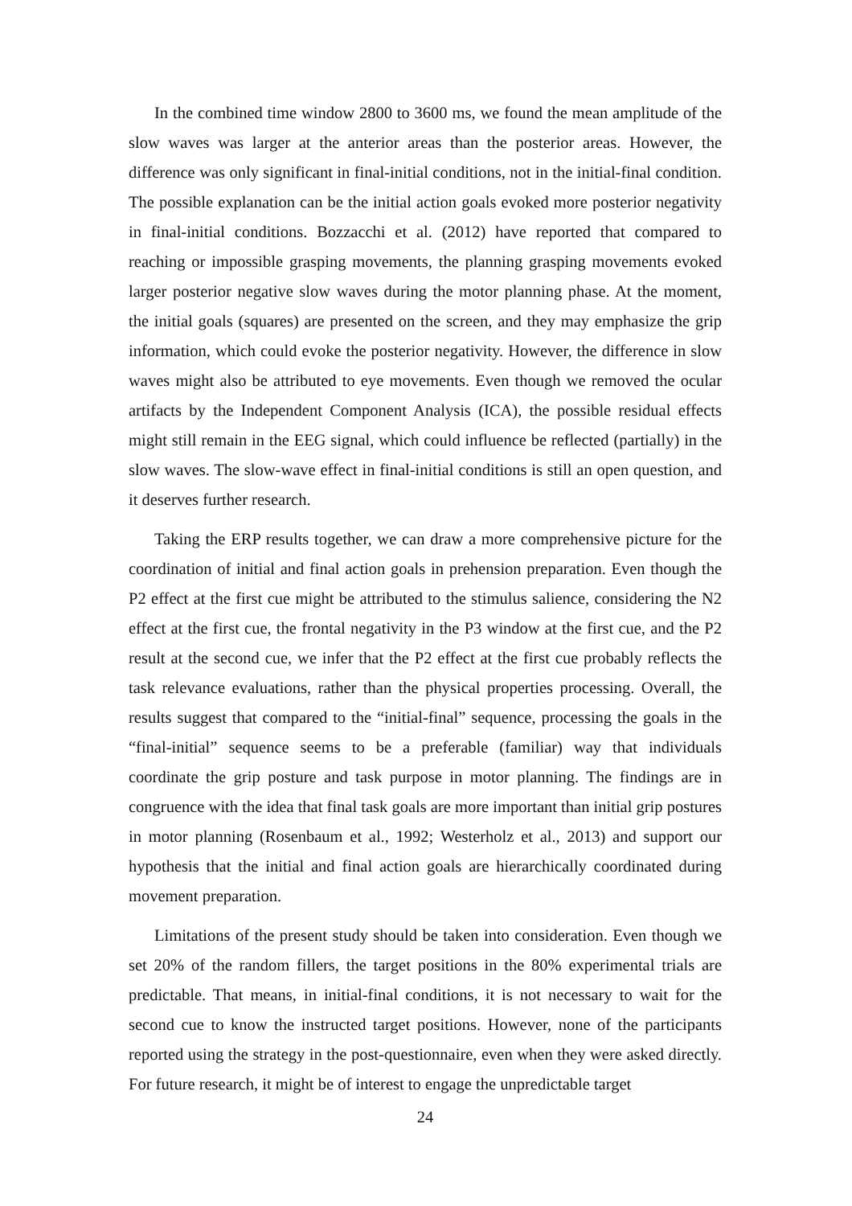In the combined time window 2800 to 3600 ms, we found the mean amplitude of the slow waves was larger at the anterior areas than the posterior areas. However, the difference was only significant in final-initial conditions, not in the initial-final condition. The possible explanation can be the initial action goals evoked more posterior negativity in final-initial conditions. Bozzacchi et al. (2012) have reported that compared to reaching or impossible grasping movements, the planning grasping movements evoked larger posterior negative slow waves during the motor planning phase. At the moment, the initial goals (squares) are presented on the screen, and they may emphasize the grip information, which could evoke the posterior negativity. However, the difference in slow waves might also be attributed to eye movements. Even though we removed the ocular artifacts by the Independent Component Analysis (ICA), the possible residual effects might still remain in the EEG signal, which could influence be reflected (partially) in the slow waves. The slow-wave effect in final-initial conditions is still an open question, and it deserves further research.
Taking the ERP results together, we can draw a more comprehensive picture for the coordination of initial and final action goals in prehension preparation. Even though the P2 effect at the first cue might be attributed to the stimulus salience, considering the N2 effect at the first cue, the frontal negativity in the P3 window at the first cue, and the P2 result at the second cue, we infer that the P2 effect at the first cue probably reflects the task relevance evaluations, rather than the physical properties processing. Overall, the results suggest that compared to the “initial-final” sequence, processing the goals in the “final-initial” sequence seems to be a preferable (familiar) way that individuals coordinate the grip posture and task purpose in motor planning. The findings are in congruence with the idea that final task goals are more important than initial grip postures in motor planning (Rosenbaum et al., 1992; Westerholz et al., 2013) and support our hypothesis that the initial and final action goals are hierarchically coordinated during movement preparation.
Limitations of the present study should be taken into consideration. Even though we set 20% of the random fillers, the target positions in the 80% experimental trials are predictable. That means, in initial-final conditions, it is not necessary to wait for the second cue to know the instructed target positions. However, none of the participants reported using the strategy in the post-questionnaire, even when they were asked directly. For future research, it might be of interest to engage the unpredictable target
24